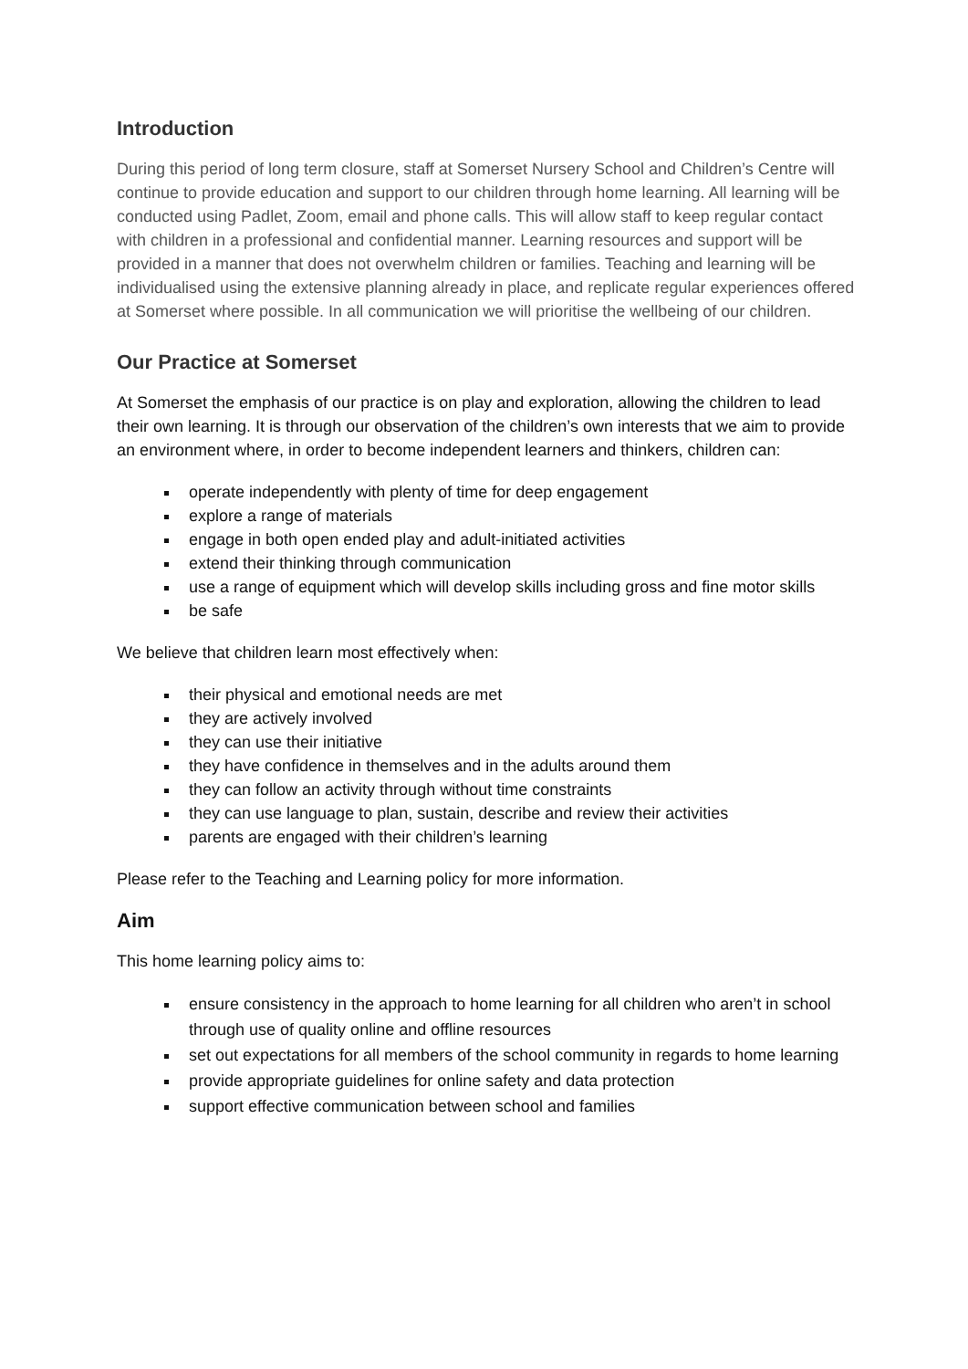Introduction
During this period of long term closure, staff at Somerset Nursery School and Children’s Centre will continue to provide education and support to our children through home learning. All learning will be conducted using Padlet, Zoom, email and phone calls. This will allow staff to keep regular contact with children in a professional and confidential manner. Learning resources and support will be provided in a manner that does not overwhelm children or families. Teaching and learning will be individualised using the extensive planning already in place, and replicate regular experiences offered at Somerset where possible. In all communication we will prioritise the wellbeing of our children.
Our Practice at Somerset
At Somerset the emphasis of our practice is on play and exploration, allowing the children to lead their own learning. It is through our observation of the children’s own interests that we aim to provide an environment where, in order to become independent learners and thinkers, children can:
operate independently with plenty of time for deep engagement
explore a range of materials
engage in both open ended play and adult-initiated activities
extend their thinking through communication
use a range of equipment which will develop skills including gross and fine motor skills
be safe
We believe that children learn most effectively when:
their physical and emotional needs are met
they are actively involved
they can use their initiative
they have confidence in themselves and in the adults around them
they can follow an activity through without time constraints
they can use language to plan, sustain, describe and review their activities
parents are engaged with their children’s learning
Please refer to the Teaching and Learning policy for more information.
Aim
This home learning policy aims to:
ensure consistency in the approach to home learning for all children who aren’t in school through use of quality online and offline resources
set out expectations for all members of the school community in regards to home learning
provide appropriate guidelines for online safety and data protection
support effective communication between school and families